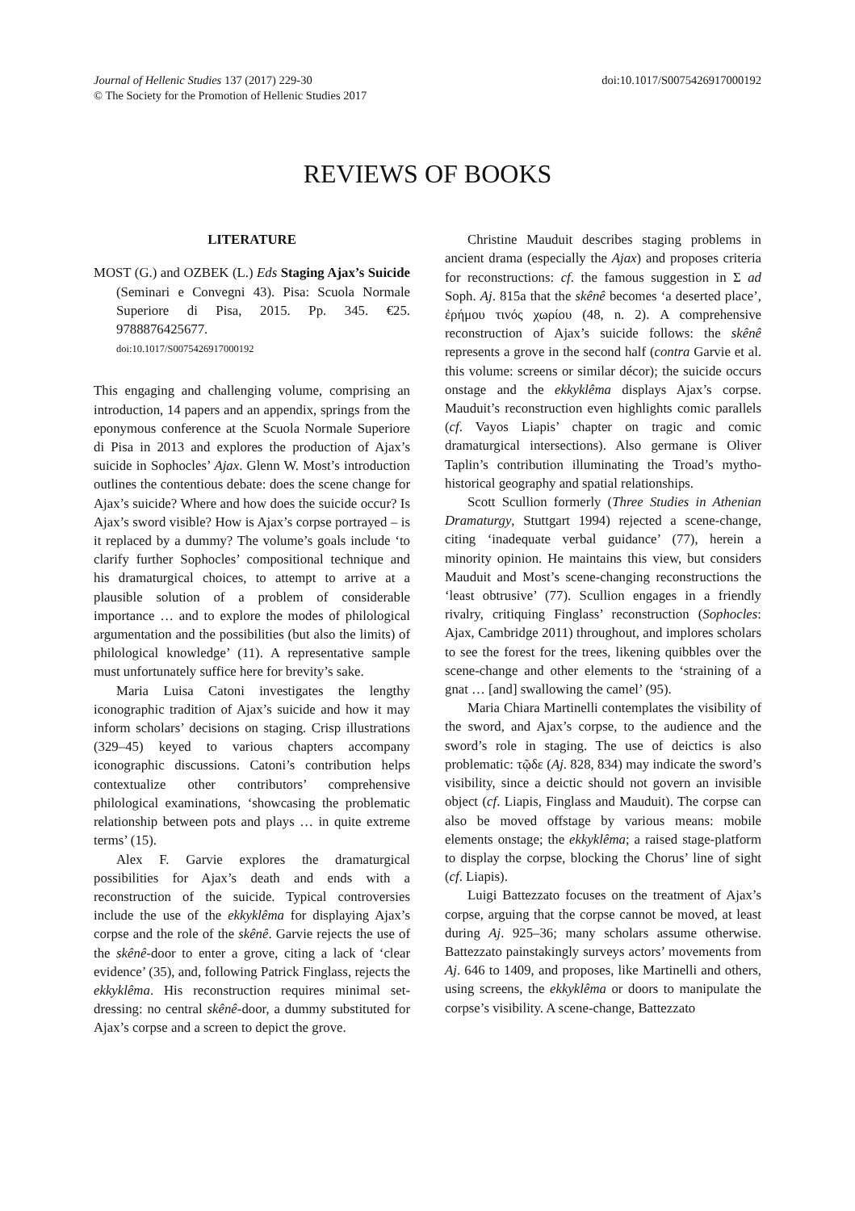Journal of Hellenic Studies 137 (2017) 229-30
© The Society for the Promotion of Hellenic Studies 2017
doi:10.1017/S0075426917000192
REVIEWS OF BOOKS
LITERATURE
MOST (G.) and OZBEK (L.) Eds Staging Ajax’s Suicide (Seminari e Convegni 43). Pisa: Scuola Normale Superiore di Pisa, 2015. Pp. 345. €25. 9788876425677.
doi:10.1017/S0075426917000192
This engaging and challenging volume, comprising an introduction, 14 papers and an appendix, springs from the eponymous conference at the Scuola Normale Superiore di Pisa in 2013 and explores the production of Ajax’s suicide in Sophocles’ Ajax. Glenn W. Most’s introduction outlines the contentious debate: does the scene change for Ajax’s suicide? Where and how does the suicide occur? Is Ajax’s sword visible? How is Ajax’s corpse portrayed – is it replaced by a dummy? The volume’s goals include ‘to clarify further Sophocles’ compositional technique and his dramaturgical choices, to attempt to arrive at a plausible solution of a problem of considerable importance … and to explore the modes of philological argumentation and the possibilities (but also the limits) of philological knowledge’ (11). A representative sample must unfortunately suffice here for brevity’s sake.
Maria Luisa Catoni investigates the lengthy iconographic tradition of Ajax’s suicide and how it may inform scholars’ decisions on staging. Crisp illustrations (329–45) keyed to various chapters accompany iconographic discussions. Catoni’s contribution helps contextualize other contributors’ comprehensive philological examinations, ‘showcasing the problematic relationship between pots and plays … in quite extreme terms’ (15).
Alex F. Garvie explores the dramaturgical possibilities for Ajax’s death and ends with a reconstruction of the suicide. Typical controversies include the use of the ekkyklêma for displaying Ajax’s corpse and the role of the skênê. Garvie rejects the use of the skênê-door to enter a grove, citing a lack of ‘clear evidence’ (35), and, following Patrick Finglass, rejects the ekkyklêma. His reconstruction requires minimal set-dressing: no central skênê-door, a dummy substituted for Ajax’s corpse and a screen to depict the grove.
Christine Mauduit describes staging problems in ancient drama (especially the Ajax) and proposes criteria for reconstructions: cf. the famous suggestion in Σ ad Soph. Aj. 815a that the skênê becomes ‘a deserted place’, ἐρήμου τινός χωρίου (48, n. 2). A comprehensive reconstruction of Ajax’s suicide follows: the skênê represents a grove in the second half (contra Garvie et al. this volume: screens or similar décor); the suicide occurs onstage and the ekkyklêma displays Ajax’s corpse. Mauduit’s reconstruction even highlights comic parallels (cf. Vayos Liapis’ chapter on tragic and comic dramaturgical intersections). Also germane is Oliver Taplin’s contribution illuminating the Troad’s mytho-historical geography and spatial relationships.
Scott Scullion formerly (Three Studies in Athenian Dramaturgy, Stuttgart 1994) rejected a scene-change, citing ‘inadequate verbal guidance’ (77), herein a minority opinion. He maintains this view, but considers Mauduit and Most’s scene-changing reconstructions the ‘least obtrusive’ (77). Scullion engages in a friendly rivalry, critiquing Finglass’ reconstruction (Sophocles: Ajax, Cambridge 2011) throughout, and implores scholars to see the forest for the trees, likening quibbles over the scene-change and other elements to the ‘straining of a gnat … [and] swallowing the camel’ (95).
Maria Chiara Martinelli contemplates the visibility of the sword, and Ajax’s corpse, to the audience and the sword’s role in staging. The use of deictics is also problematic: τῷδε (Aj. 828, 834) may indicate the sword’s visibility, since a deictic should not govern an invisible object (cf. Liapis, Finglass and Mauduit). The corpse can also be moved offstage by various means: mobile elements onstage; the ekkyklêma; a raised stage-platform to display the corpse, blocking the Chorus’ line of sight (cf. Liapis).
Luigi Battezzato focuses on the treatment of Ajax’s corpse, arguing that the corpse cannot be moved, at least during Aj. 925–36; many scholars assume otherwise. Battezzato painstakingly surveys actors’ movements from Aj. 646 to 1409, and proposes, like Martinelli and others, using screens, the ekkyklêma or doors to manipulate the corpse’s visibility. A scene-change, Battezzato